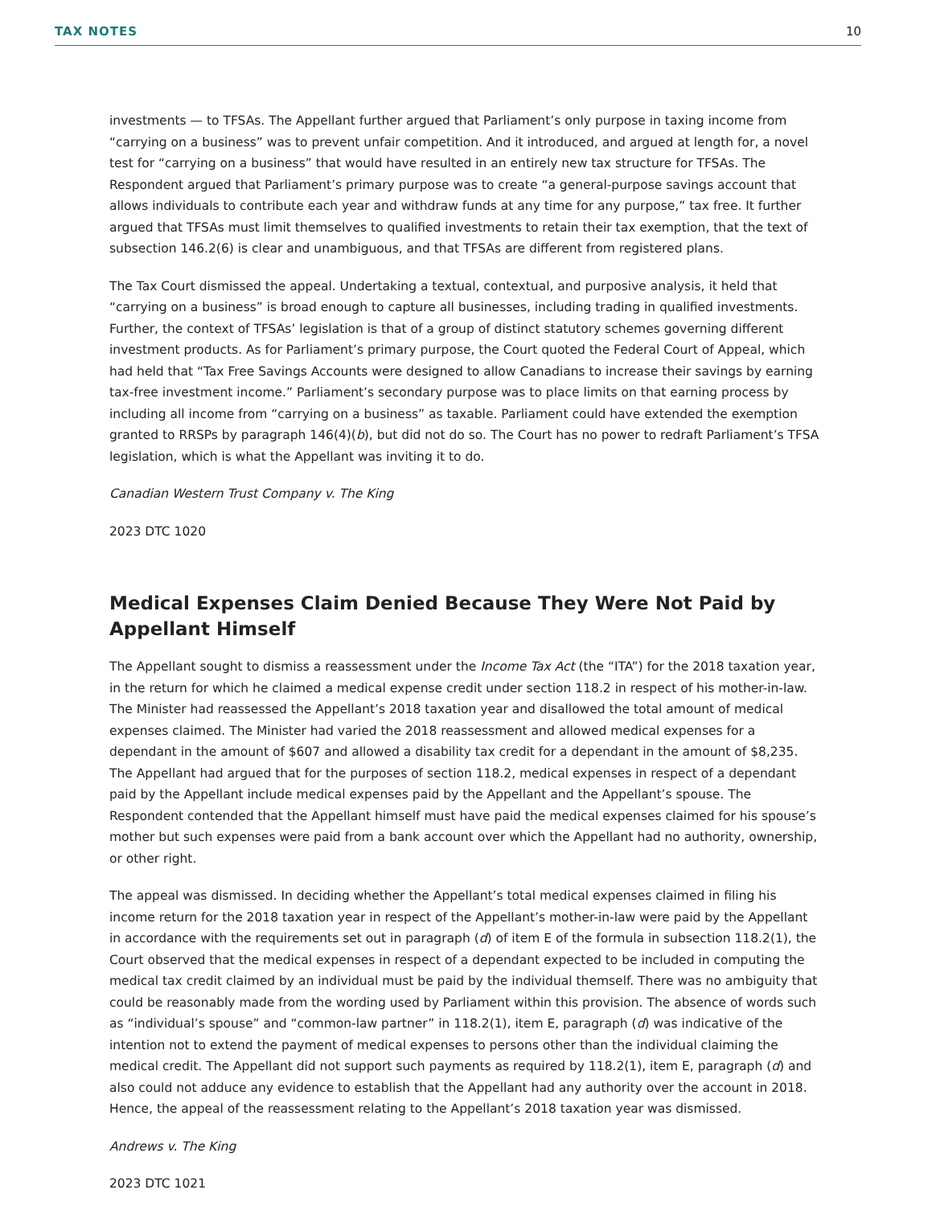TAX NOTES 10
investments — to TFSAs. The Appellant further argued that Parliament’s only purpose in taxing income from “carrying on a business” was to prevent unfair competition. And it introduced, and argued at length for, a novel test for “carrying on a business” that would have resulted in an entirely new tax structure for TFSAs. The Respondent argued that Parliament’s primary purpose was to create “a general-purpose savings account that allows individuals to contribute each year and withdraw funds at any time for any purpose,” tax free. It further argued that TFSAs must limit themselves to qualified investments to retain their tax exemption, that the text of subsection 146.2(6) is clear and unambiguous, and that TFSAs are different from registered plans.
The Tax Court dismissed the appeal. Undertaking a textual, contextual, and purposive analysis, it held that “carrying on a business” is broad enough to capture all businesses, including trading in qualified investments. Further, the context of TFSAs’ legislation is that of a group of distinct statutory schemes governing different investment products. As for Parliament’s primary purpose, the Court quoted the Federal Court of Appeal, which had held that “Tax Free Savings Accounts were designed to allow Canadians to increase their savings by earning tax-free investment income.” Parliament’s secondary purpose was to place limits on that earning process by including all income from “carrying on a business” as taxable. Parliament could have extended the exemption granted to RRSPs by paragraph 146(4)(b), but did not do so. The Court has no power to redraft Parliament’s TFSA legislation, which is what the Appellant was inviting it to do.
Canadian Western Trust Company v. The King
2023 DTC 1020
Medical Expenses Claim Denied Because They Were Not Paid by Appellant Himself
The Appellant sought to dismiss a reassessment under the Income Tax Act (the “ITA”) for the 2018 taxation year, in the return for which he claimed a medical expense credit under section 118.2 in respect of his mother-in-law. The Minister had reassessed the Appellant’s 2018 taxation year and disallowed the total amount of medical expenses claimed. The Minister had varied the 2018 reassessment and allowed medical expenses for a dependant in the amount of $607 and allowed a disability tax credit for a dependant in the amount of $8,235. The Appellant had argued that for the purposes of section 118.2, medical expenses in respect of a dependant paid by the Appellant include medical expenses paid by the Appellant and the Appellant’s spouse. The Respondent contended that the Appellant himself must have paid the medical expenses claimed for his spouse’s mother but such expenses were paid from a bank account over which the Appellant had no authority, ownership, or other right.
The appeal was dismissed. In deciding whether the Appellant’s total medical expenses claimed in filing his income return for the 2018 taxation year in respect of the Appellant’s mother-in-law were paid by the Appellant in accordance with the requirements set out in paragraph (d) of item E of the formula in subsection 118.2(1), the Court observed that the medical expenses in respect of a dependant expected to be included in computing the medical tax credit claimed by an individual must be paid by the individual themself. There was no ambiguity that could be reasonably made from the wording used by Parliament within this provision. The absence of words such as “individual’s spouse” and “common-law partner” in 118.2(1), item E, paragraph (d) was indicative of the intention not to extend the payment of medical expenses to persons other than the individual claiming the medical credit. The Appellant did not support such payments as required by 118.2(1), item E, paragraph (d) and also could not adduce any evidence to establish that the Appellant had any authority over the account in 2018. Hence, the appeal of the reassessment relating to the Appellant’s 2018 taxation year was dismissed.
Andrews v. The King
2023 DTC 1021